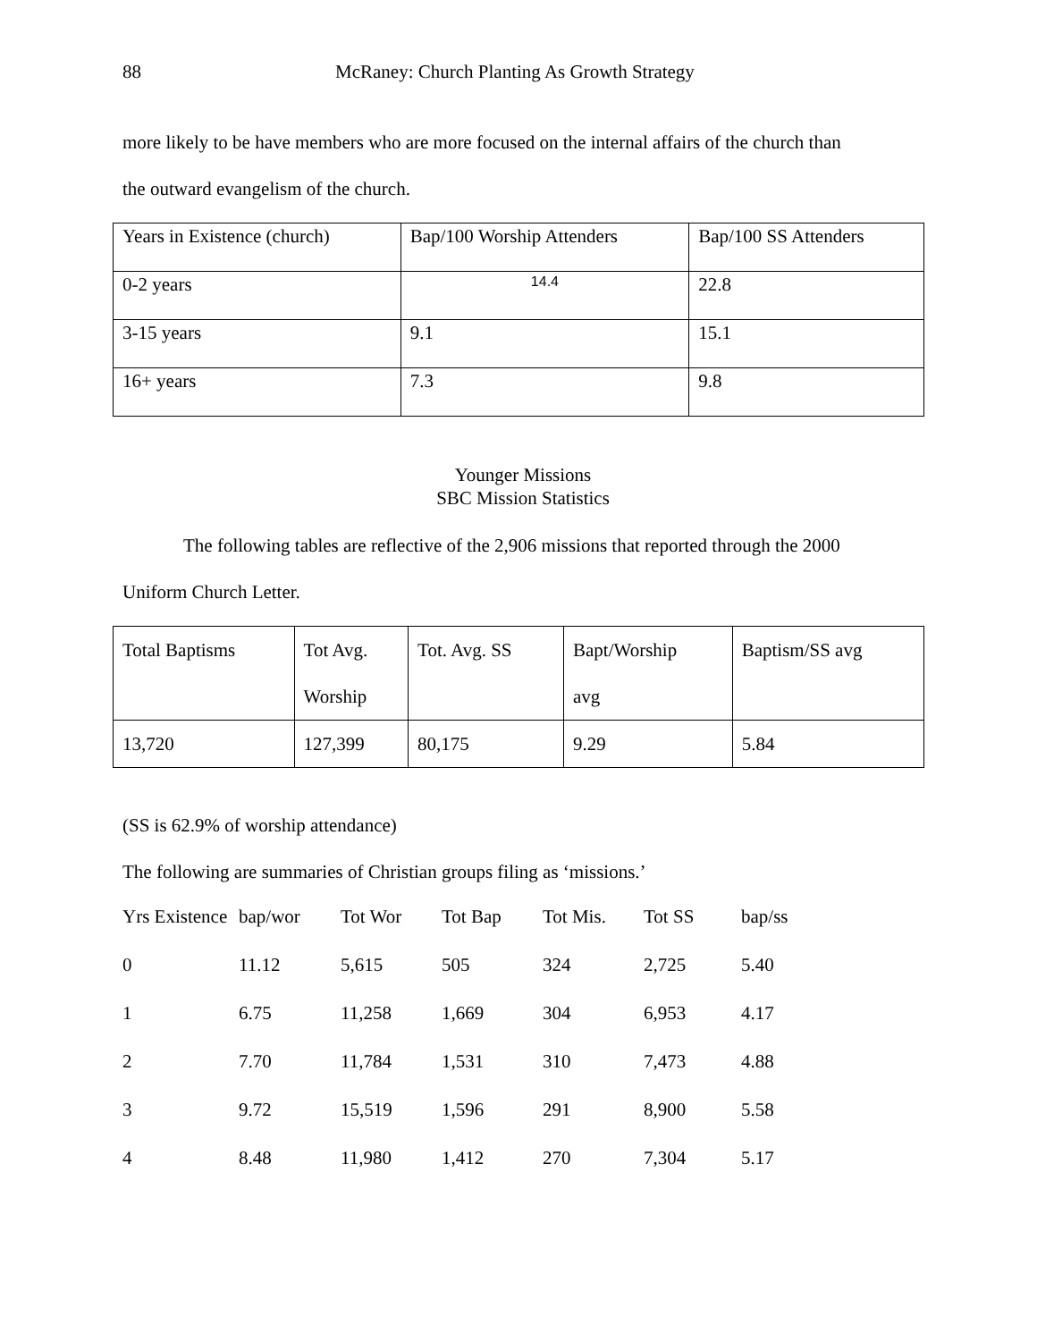88 McRaney: Church Planting As Growth Strategy
more likely to be have members who are more focused on the internal affairs of the church than
the outward evangelism of the church.
| Years in Existence (church) | Bap/100 Worship Attenders | Bap/100 SS Attenders |
| 0-2 years | 14.4 | 22.8 |
| 3-15 years | 9.1 | 15.1 |
| 16+ years | 7.3 | 9.8 |
Younger Missions
SBC Mission Statistics
The following tables are reflective of the 2,906 missions that reported through the 2000
Uniform Church Letter.
| Total Baptisms | Tot Avg. Worship | Tot. Avg. SS | Bapt/Worship avg | Baptism/SS avg |
| 13,720 | 127,399 | 80,175 | 9.29 | 5.84 |
(SS is 62.9% of worship attendance)
The following are summaries of Christian groups filing as ‘missions.’
| Yrs Existence | bap/wor | Tot Wor | Tot Bap | Tot Mis. | Tot SS | bap/ss |
| 0 | 11.12 | 5,615 | 505 | 324 | 2,725 | 5.40 |
| 1 | 6.75 | 11,258 | 1,669 | 304 | 6,953 | 4.17 |
| 2 | 7.70 | 11,784 | 1,531 | 310 | 7,473 | 4.88 |
| 3 | 9.72 | 15,519 | 1,596 | 291 | 8,900 | 5.58 |
| 4 | 8.48 | 11,980 | 1,412 | 270 | 7,304 | 5.17 |